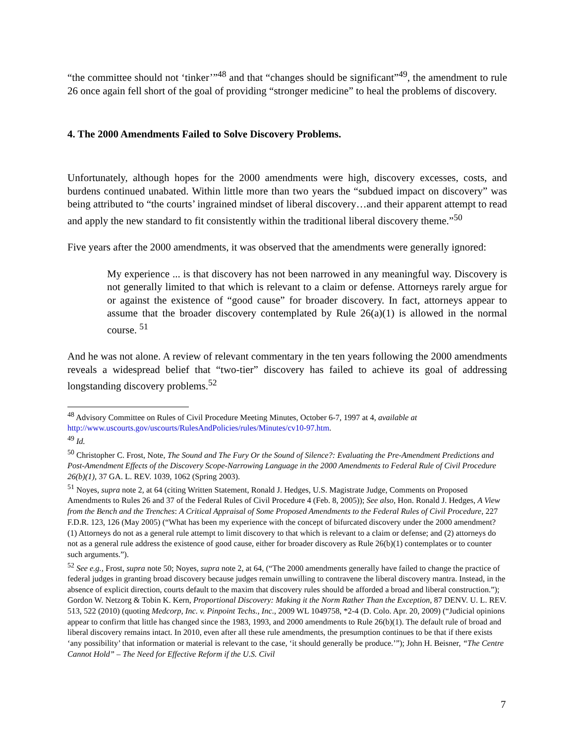“the committee should not ‘tinker’”<sup>48</sup> and that “changes should be significant”<sup>49</sup>, the amendment to rule 26 once again fell short of the goal of providing “stronger medicine” to heal the problems of discovery.
4. The 2000 Amendments Failed to Solve Discovery Problems.
Unfortunately, although hopes for the 2000 amendments were high, discovery excesses, costs, and burdens continued unabated. Within little more than two years the “subdued impact on discovery” was being attributed to “the courts’ ingrained mindset of liberal discovery…and their apparent attempt to read and apply the new standard to fit consistently within the traditional liberal discovery theme.”<sup>50</sup>
Five years after the 2000 amendments, it was observed that the amendments were generally ignored:
My experience ... is that discovery has not been narrowed in any meaningful way. Discovery is not generally limited to that which is relevant to a claim or defense. Attorneys rarely argue for or against the existence of “good cause” for broader discovery. In fact, attorneys appear to assume that the broader discovery contemplated by Rule 26(a)(1) is allowed in the normal course. <sup>51</sup>
And he was not alone. A review of relevant commentary in the ten years following the 2000 amendments reveals a widespread belief that “two-tier” discovery has failed to achieve its goal of addressing longstanding discovery problems.<sup>52</sup>
<sup>48</sup> Advisory Committee on Rules of Civil Procedure Meeting Minutes, October 6-7, 1997 at 4, available at http://www.uscourts.gov/uscourts/RulesAndPolicies/rules/Minutes/cv10-97.htm.
<sup>49</sup> Id.
<sup>50</sup> Christopher C. Frost, Note, The Sound and The Fury Or the Sound of Silence?: Evaluating the Pre-Amendment Predictions and Post-Amendment Effects of the Discovery Scope-Narrowing Language in the 2000 Amendments to Federal Rule of Civil Procedure 26(b)(1), 37 GA. L. REV. 1039, 1062 (Spring 2003).
<sup>51</sup> Noyes, supra note 2, at 64 (citing Written Statement, Ronald J. Hedges, U.S. Magistrate Judge, Comments on Proposed Amendments to Rules 26 and 37 of the Federal Rules of Civil Procedure 4 (Feb. 8, 2005)); See also, Hon. Ronald J. Hedges, A View from the Bench and the Trenches: A Critical Appraisal of Some Proposed Amendments to the Federal Rules of Civil Procedure, 227 F.D.R. 123, 126 (May 2005) (“What has been my experience with the concept of bifurcated discovery under the 2000 amendment? (1) Attorneys do not as a general rule attempt to limit discovery to that which is relevant to a claim or defense; and (2) attorneys do not as a general rule address the existence of good cause, either for broader discovery as Rule 26(b)(1) contemplates or to counter such arguments.”).
<sup>52</sup> See e.g., Frost, supra note 50; Noyes, supra note 2, at 64, (“The 2000 amendments generally have failed to change the practice of federal judges in granting broad discovery because judges remain unwilling to contravene the liberal discovery mantra. Instead, in the absence of explicit direction, courts default to the maxim that discovery rules should be afforded a broad and liberal construction.”); Gordon W. Netzorg & Tobin K. Kern, Proportional Discovery: Making it the Norm Rather Than the Exception, 87 DENV. U. L. REV. 513, 522 (2010) (quoting Medcorp, Inc. v. Pinpoint Techs., Inc., 2009 WL 1049758, *2-4 (D. Colo. Apr. 20, 2009) (“Judicial opinions appear to confirm that little has changed since the 1983, 1993, and 2000 amendments to Rule 26(b)(1). The default rule of broad and liberal discovery remains intact. In 2010, even after all these rule amendments, the presumption continues to be that if there exists ‘any possibility’ that information or material is relevant to the case, ‘it should generally be produce.’”); John H. Beisner, “The Centre Cannot Hold” – The Need for Effective Reform if the U.S. Civil
7